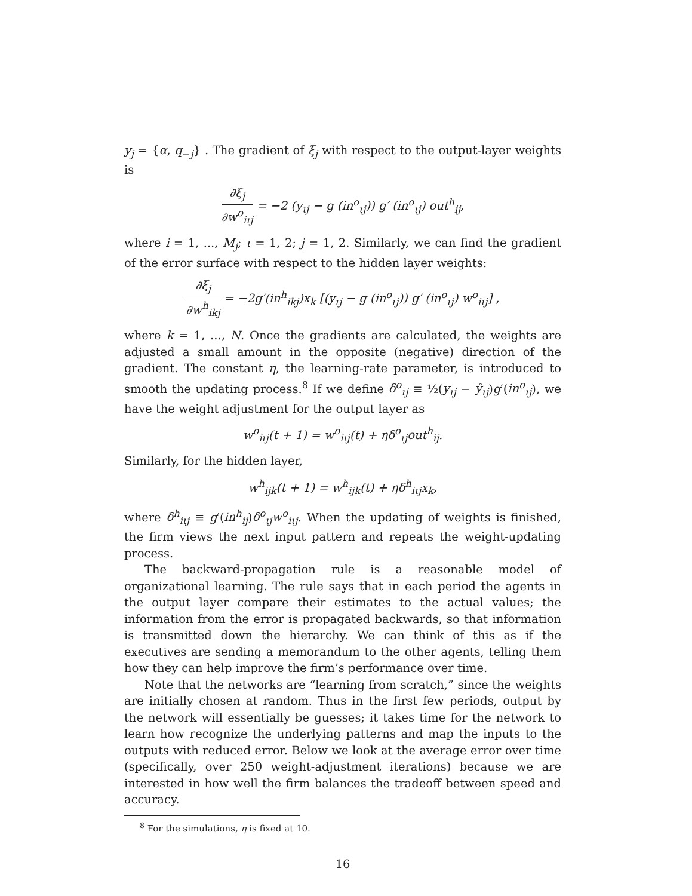y<sub>j</sub> = {α, q<sub>−j</sub>} . The gradient of ξ<sub>j</sub> with respect to the output-layer weights is
∂ξ<sub>j</sub> ∂w<sup>o</sup><sub>iιj</sub> = −2 (y<sub>ιj</sub> − g (in<sup>o</sup><sub>ιj</sub>)) g′ (in<sup>o</sup><sub>ιj</sub>) out<sup>h</sup><sub>ij</sub>,
where i = 1, ..., M<sub>j</sub>; ι = 1, 2; j = 1, 2. Similarly, we can find the gradient of the error surface with respect to the hidden layer weights:
∂ξ<sub>j</sub> ∂w<sup>h</sup><sub>ikj</sub> = −2g′(in<sup>h</sup><sub>ikj</sub>)x<sub>k</sub> [(y<sub>ιj</sub> − g (in<sup>o</sup><sub>ιj</sub>)) g′ (in<sup>o</sup><sub>ιj</sub>) w<sup>o</sup><sub>iιj</sub>] ,
where k = 1, ..., N. Once the gradients are calculated, the weights are adjusted a small amount in the opposite (negative) direction of the gradient. The constant η, the learning-rate parameter, is introduced to smooth the updating process.<sup>8</sup> If we define δ<sup>o</sup><sub>ιj</sub> ≡ ½(y<sub>ιj</sub> − ŷ<sub>ιj</sub>)g′(in<sup>o</sup><sub>ιj</sub>), we have the weight adjustment for the output layer as
w<sup>o</sup><sub>iιj</sub>(t + 1) = w<sup>o</sup><sub>iιj</sub>(t) + ηδ<sup>o</sup><sub>ιj</sub>out<sup>h</sup><sub>ij</sub>.
Similarly, for the hidden layer,
w<sup>h</sup><sub>ijk</sub>(t + 1) = w<sup>h</sup><sub>ijk</sub>(t) + ηδ<sup>h</sup><sub>iιj</sub>x<sub>k</sub>,
where δ<sup>h</sup><sub>iιj</sub> ≡ g′(in<sup>h</sup><sub>ij</sub>)δ<sup>o</sup><sub>ιj</sub>w<sup>o</sup><sub>iιj</sub>. When the updating of weights is finished, the firm views the next input pattern and repeats the weight-updating process.
The backward-propagation rule is a reasonable model of organizational learning. The rule says that in each period the agents in the output layer compare their estimates to the actual values; the information from the error is propagated backwards, so that information is transmitted down the hierarchy. We can think of this as if the executives are sending a memorandum to the other agents, telling them how they can help improve the firm’s performance over time.
Note that the networks are “learning from scratch,” since the weights are initially chosen at random. Thus in the first few periods, output by the network will essentially be guesses; it takes time for the network to learn how recognize the underlying patterns and map the inputs to the outputs with reduced error. Below we look at the average error over time (specifically, over 250 weight-adjustment iterations) because we are interested in how well the firm balances the tradeoff between speed and accuracy.
<sup>8</sup> For the simulations, η is fixed at 10.
16